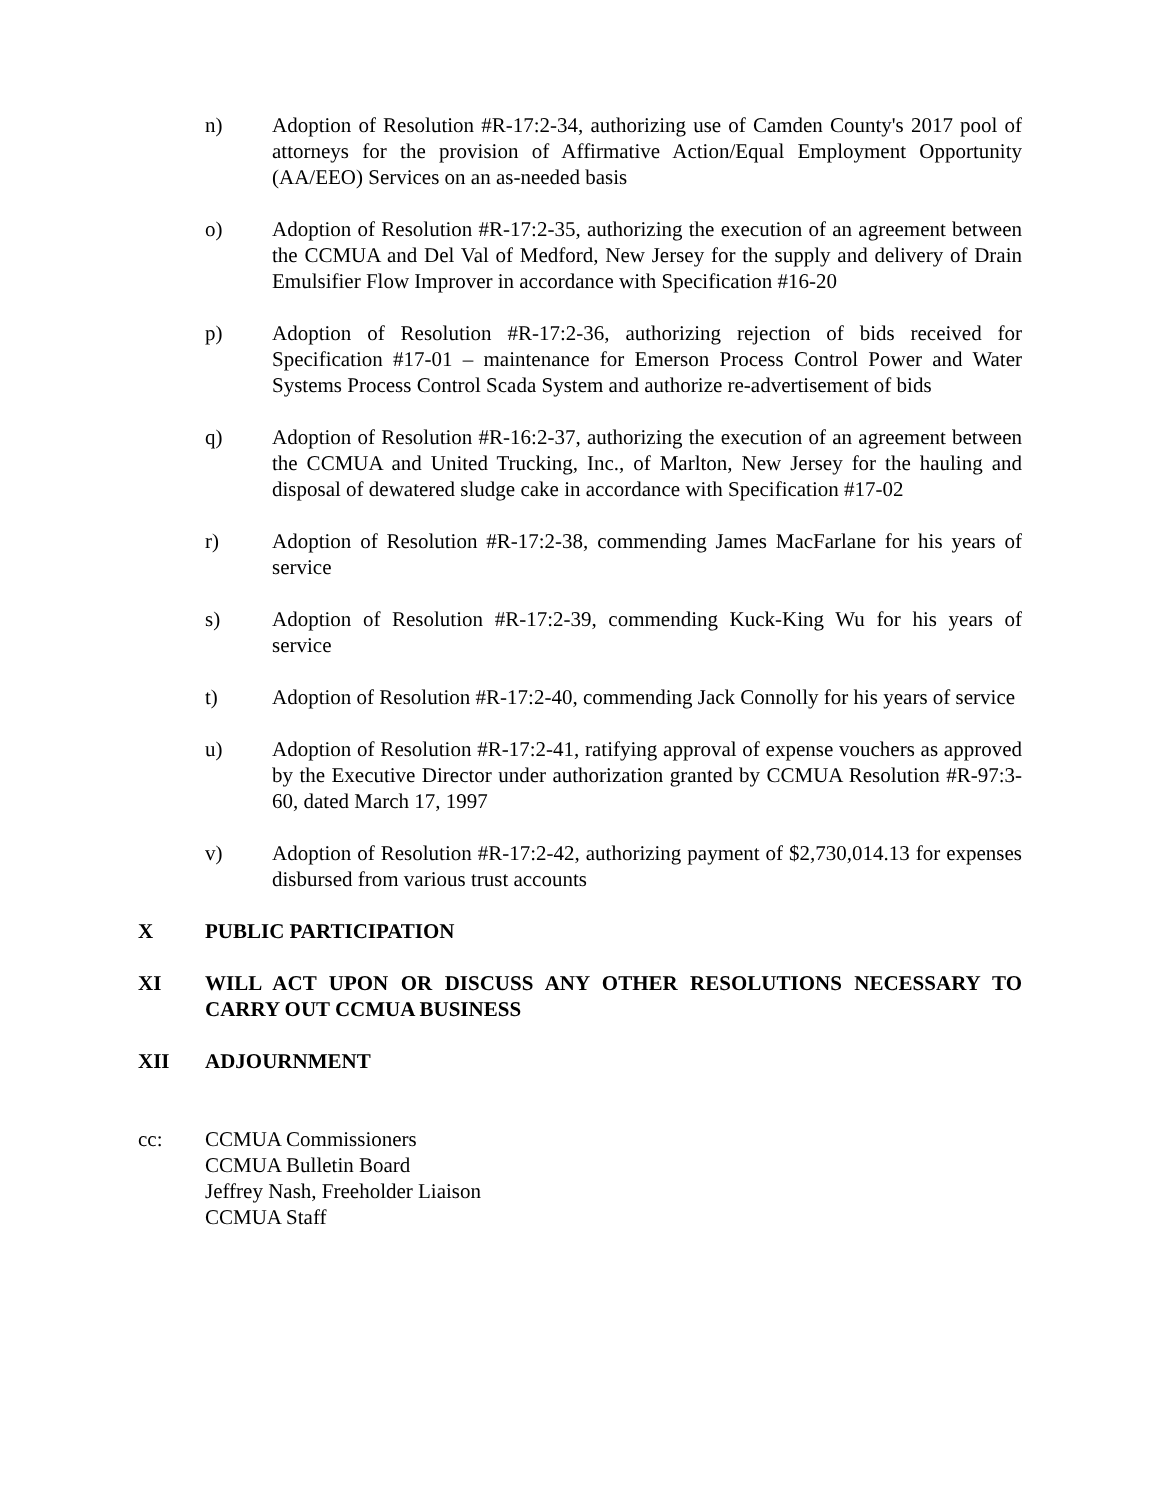n) Adoption of Resolution #R-17:2-34, authorizing use of Camden County's 2017 pool of attorneys for the provision of Affirmative Action/Equal Employment Opportunity (AA/EEO) Services on an as-needed basis
o) Adoption of Resolution #R-17:2-35, authorizing the execution of an agreement between the CCMUA and Del Val of Medford, New Jersey for the supply and delivery of Drain Emulsifier Flow Improver in accordance with Specification #16-20
p) Adoption of Resolution #R-17:2-36, authorizing rejection of bids received for Specification #17-01 – maintenance for Emerson Process Control Power and Water Systems Process Control Scada System and authorize re-advertisement of bids
q) Adoption of Resolution #R-16:2-37, authorizing the execution of an agreement between the CCMUA and United Trucking, Inc., of Marlton, New Jersey for the hauling and disposal of dewatered sludge cake in accordance with Specification #17-02
r) Adoption of Resolution #R-17:2-38, commending James MacFarlane for his years of service
s) Adoption of Resolution #R-17:2-39, commending Kuck-King Wu for his years of service
t) Adoption of Resolution #R-17:2-40, commending Jack Connolly for his years of service
u) Adoption of Resolution #R-17:2-41, ratifying approval of expense vouchers as approved by the Executive Director under authorization granted by CCMUA Resolution #R-97:3-60, dated March 17, 1997
v) Adoption of Resolution #R-17:2-42, authorizing payment of $2,730,014.13 for expenses disbursed from various trust accounts
X PUBLIC PARTICIPATION
XI WILL ACT UPON OR DISCUSS ANY OTHER RESOLUTIONS NECESSARY TO CARRY OUT CCMUA BUSINESS
XII ADJOURNMENT
cc: CCMUA Commissioners
CCMUA Bulletin Board
Jeffrey Nash, Freeholder Liaison
CCMUA Staff